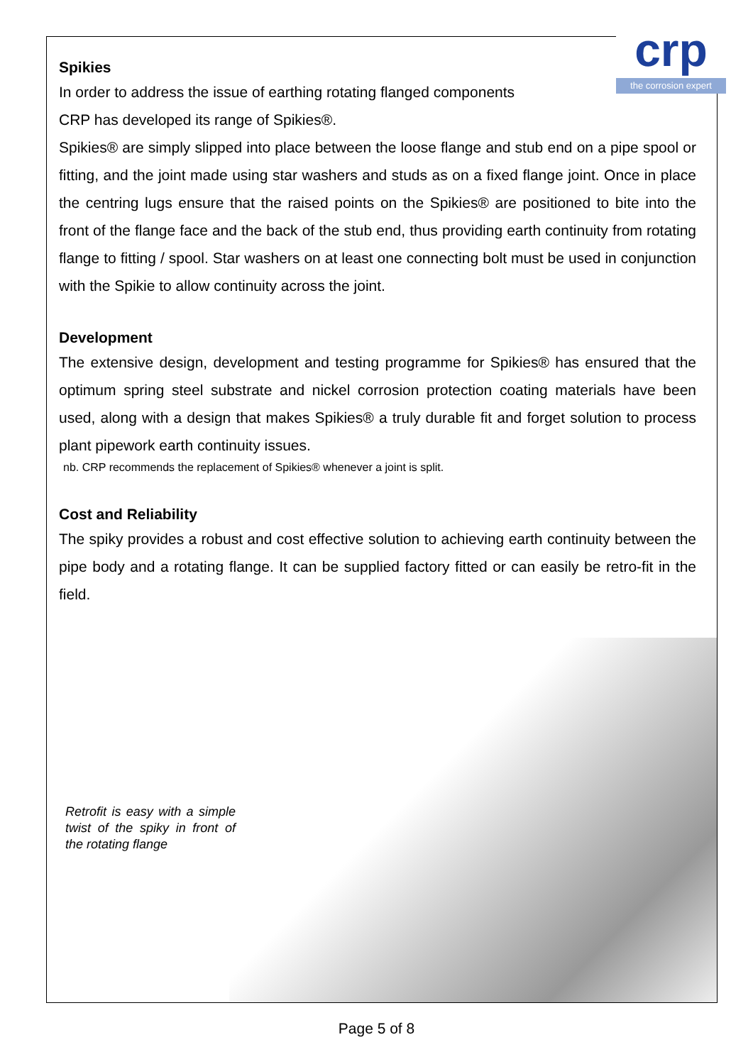crp
the corrosion expert
Spikies
In order to address the issue of earthing rotating flanged components
CRP has developed its range of Spikies®.
Spikies® are simply slipped into place between the loose flange and stub end on a pipe spool or fitting, and the joint made using star washers and studs as on a fixed flange joint. Once in place the centring lugs ensure that the raised points on the Spikies® are positioned to bite into the front of the flange face and the back of the stub end, thus providing earth continuity from rotating flange to fitting / spool. Star washers on at least one connecting bolt must be used in conjunction with the Spikie to allow continuity across the joint.
Development
The extensive design, development and testing programme for Spikies® has ensured that the optimum spring steel substrate and nickel corrosion protection coating materials have been used, along with a design that makes Spikies® a truly durable fit and forget solution to process plant pipework earth continuity issues.
nb. CRP recommends the replacement of Spikies® whenever a joint is split.
Cost and Reliability
The spiky provides a robust and cost effective solution to achieving earth continuity between the pipe body and a rotating flange. It can be supplied factory fitted or can easily be retro-fit in the field.
Retrofit is easy with a simple twist of the spiky in front of the rotating flange
Page 5 of 8